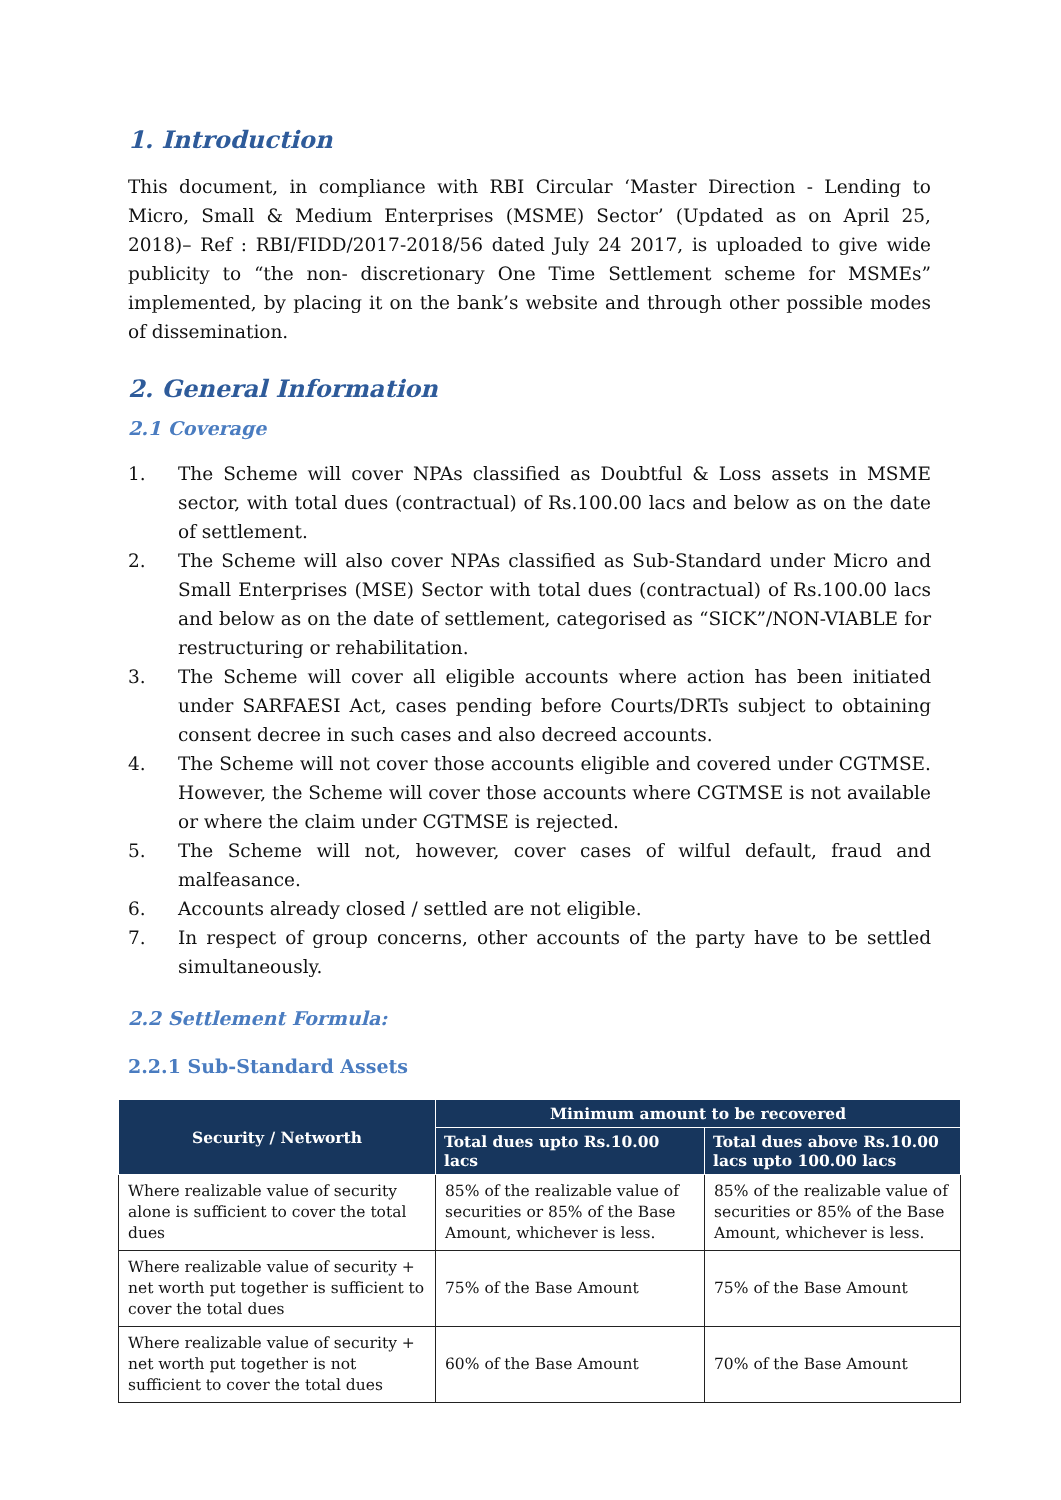1. Introduction
This document, in compliance with RBI Circular ‘Master Direction - Lending to Micro, Small & Medium Enterprises (MSME) Sector’ (Updated as on April 25, 2018)– Ref : RBI/FIDD/2017-2018/56 dated July 24 2017, is uploaded to give wide publicity to “the non- discretionary One Time Settlement scheme for MSMEs” implemented, by placing it on the bank’s website and through other possible modes of dissemination.
2. General Information
2.1 Coverage
1. The Scheme will cover NPAs classified as Doubtful & Loss assets in MSME sector, with total dues (contractual) of Rs.100.00 lacs and below as on the date of settlement.
2. The Scheme will also cover NPAs classified as Sub-Standard under Micro and Small Enterprises (MSE) Sector with total dues (contractual) of Rs.100.00 lacs and below as on the date of settlement, categorised as “SICK”/NON-VIABLE for restructuring or rehabilitation.
3. The Scheme will cover all eligible accounts where action has been initiated under SARFAESI Act, cases pending before Courts/DRTs subject to obtaining consent decree in such cases and also decreed accounts.
4. The Scheme will not cover those accounts eligible and covered under CGTMSE. However, the Scheme will cover those accounts where CGTMSE is not available or where the claim under CGTMSE is rejected.
5. The Scheme will not, however, cover cases of wilful default, fraud and malfeasance.
6. Accounts already closed / settled are not eligible.
7. In respect of group concerns, other accounts of the party have to be settled simultaneously.
2.2 Settlement Formula:
2.2.1 Sub-Standard Assets
| Security / Networth | Minimum amount to be recovered | |
| --- | --- | --- |
| | Total dues upto Rs.10.00 lacs | Total dues above Rs.10.00 lacs upto 100.00 lacs |
| Where realizable value of security alone is sufficient to cover the total dues | 85% of the realizable value of securities or 85% of the Base Amount, whichever is less. | 85% of the realizable value of securities or 85% of the Base Amount, whichever is less. |
| Where realizable value of security + net worth put together is sufficient to cover the total dues | 75% of the Base Amount | 75% of the Base Amount |
| Where realizable value of security + net worth put together is not sufficient to cover the total dues | 60% of the Base Amount | 70% of the Base Amount |